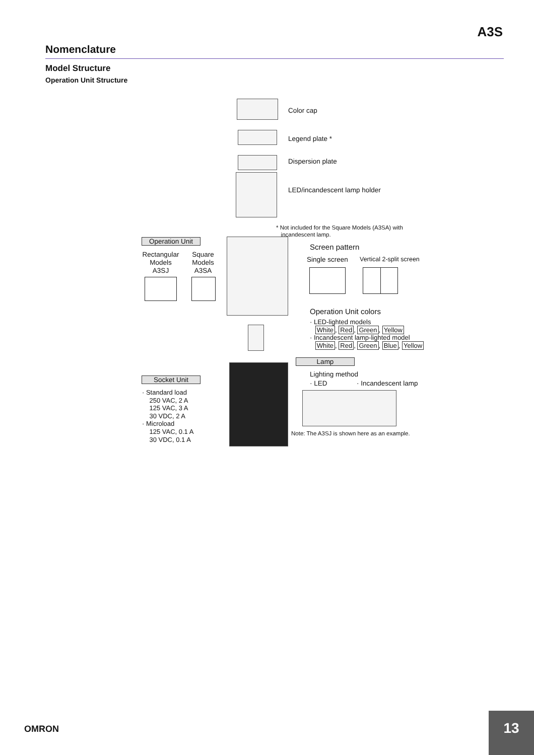A3S
Nomenclature
Model Structure
Operation Unit Structure
Color cap
Legend plate *
Dispersion plate
LED/incandescent lamp holder
* Not included for the Square Models (A3SA) with
incandescent lamp.
Operation Unit
Rectangular Models A3SJ
Square Models A3SA
Screen pattern
Single screen Vertical 2-split screen
Operation Unit colors
· LED-lighted models
White, Red, Green, Yellow
· Incandescent lamp-lighted model
White, Red, Green, Blue, Yellow
Lamp
Lighting method
· LED · Incandescent lamp
Note: The A3SJ is shown here as an example.
Socket Unit
· Standard load
250 VAC, 2 A
125 VAC, 3 A
30 VDC, 2 A
· Microload
125 VAC, 0.1 A
30 VDC, 0.1 A
OMRON
13